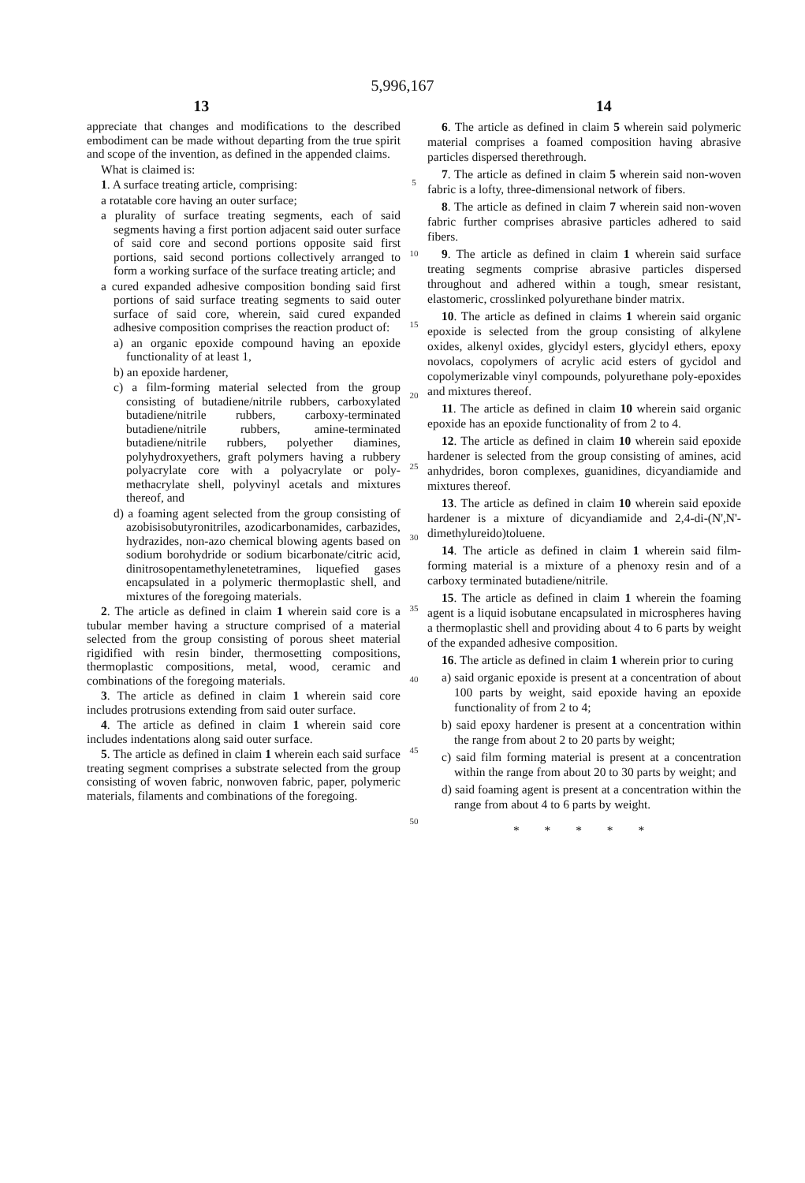5,996,167
13 14
appreciate that changes and modifications to the described embodiment can be made without departing from the true spirit and scope of the invention, as defined in the appended claims.
What is claimed is:
1. A surface treating article, comprising:
a rotatable core having an outer surface;
a plurality of surface treating segments, each of said segments having a first portion adjacent said outer surface of said core and second portions opposite said first portions, said second portions collectively arranged to form a working surface of the surface treating article; and
a cured expanded adhesive composition bonding said first portions of said surface treating segments to said outer surface of said core, wherein, said cured expanded adhesive composition comprises the reaction product of:
a) an organic epoxide compound having an epoxide functionality of at least 1,
b) an epoxide hardener,
c) a film-forming material selected from the group consisting of butadiene/nitrile rubbers, carboxylated butadiene/nitrile rubbers, carboxy-terminated butadiene/nitrile rubbers, amine-terminated butadiene/nitrile rubbers, polyether diamines, polyhydroxyethers, graft polymers having a rubbery polyacrylate core with a polyacrylate or poly-methacrylate shell, polyvinyl acetals and mixtures thereof, and
d) a foaming agent selected from the group consisting of azobisisobutyronitriles, azodicarbonamides, carbazides, hydrazides, non-azo chemical blowing agents based on sodium borohydride or sodium bicarbonate/citric acid, dinitrosopentamethylenetetramines, liquefied gases encapsulated in a polymeric thermoplastic shell, and mixtures of the foregoing materials.
2. The article as defined in claim 1 wherein said core is a tubular member having a structure comprised of a material selected from the group consisting of porous sheet material rigidified with resin binder, thermosetting compositions, thermoplastic compositions, metal, wood, ceramic and combinations of the foregoing materials.
3. The article as defined in claim 1 wherein said core includes protrusions extending from said outer surface.
4. The article as defined in claim 1 wherein said core includes indentations along said outer surface.
5. The article as defined in claim 1 wherein each said surface treating segment comprises a substrate selected from the group consisting of woven fabric, nonwoven fabric, paper, polymeric materials, filaments and combinations of the foregoing.
5
10
15
20
25
30
35
40
45
50
6. The article as defined in claim 5 wherein said polymeric material comprises a foamed composition having abrasive particles dispersed therethrough.
7. The article as defined in claim 5 wherein said non-woven fabric is a lofty, three-dimensional network of fibers.
8. The article as defined in claim 7 wherein said non-woven fabric further comprises abrasive particles adhered to said fibers.
9. The article as defined in claim 1 wherein said surface treating segments comprise abrasive particles dispersed throughout and adhered within a tough, smear resistant, elastomeric, crosslinked polyurethane binder matrix.
10. The article as defined in claims 1 wherein said organic epoxide is selected from the group consisting of alkylene oxides, alkenyl oxides, glycidyl esters, glycidyl ethers, epoxy novolacs, copolymers of acrylic acid esters of gycidol and copolymerizable vinyl compounds, polyurethane poly-epoxides and mixtures thereof.
11. The article as defined in claim 10 wherein said organic epoxide has an epoxide functionality of from 2 to 4.
12. The article as defined in claim 10 wherein said epoxide hardener is selected from the group consisting of amines, acid anhydrides, boron complexes, guanidines, dicyandiamide and mixtures thereof.
13. The article as defined in claim 10 wherein said epoxide hardener is a mixture of dicyandiamide and 2,4-di-(N',N'-dimethylureido)toluene.
14. The article as defined in claim 1 wherein said film-forming material is a mixture of a phenoxy resin and of a carboxy terminated butadiene/nitrile.
15. The article as defined in claim 1 wherein the foaming agent is a liquid isobutane encapsulated in microspheres having a thermoplastic shell and providing about 4 to 6 parts by weight of the expanded adhesive composition.
16. The article as defined in claim 1 wherein prior to curing
a) said organic epoxide is present at a concentration of about 100 parts by weight, said epoxide having an epoxide functionality of from 2 to 4;
b) said epoxy hardener is present at a concentration within the range from about 2 to 20 parts by weight;
c) said film forming material is present at a concentration within the range from about 20 to 30 parts by weight; and
d) said foaming agent is present at a concentration within the range from about 4 to 6 parts by weight.
* * * * *